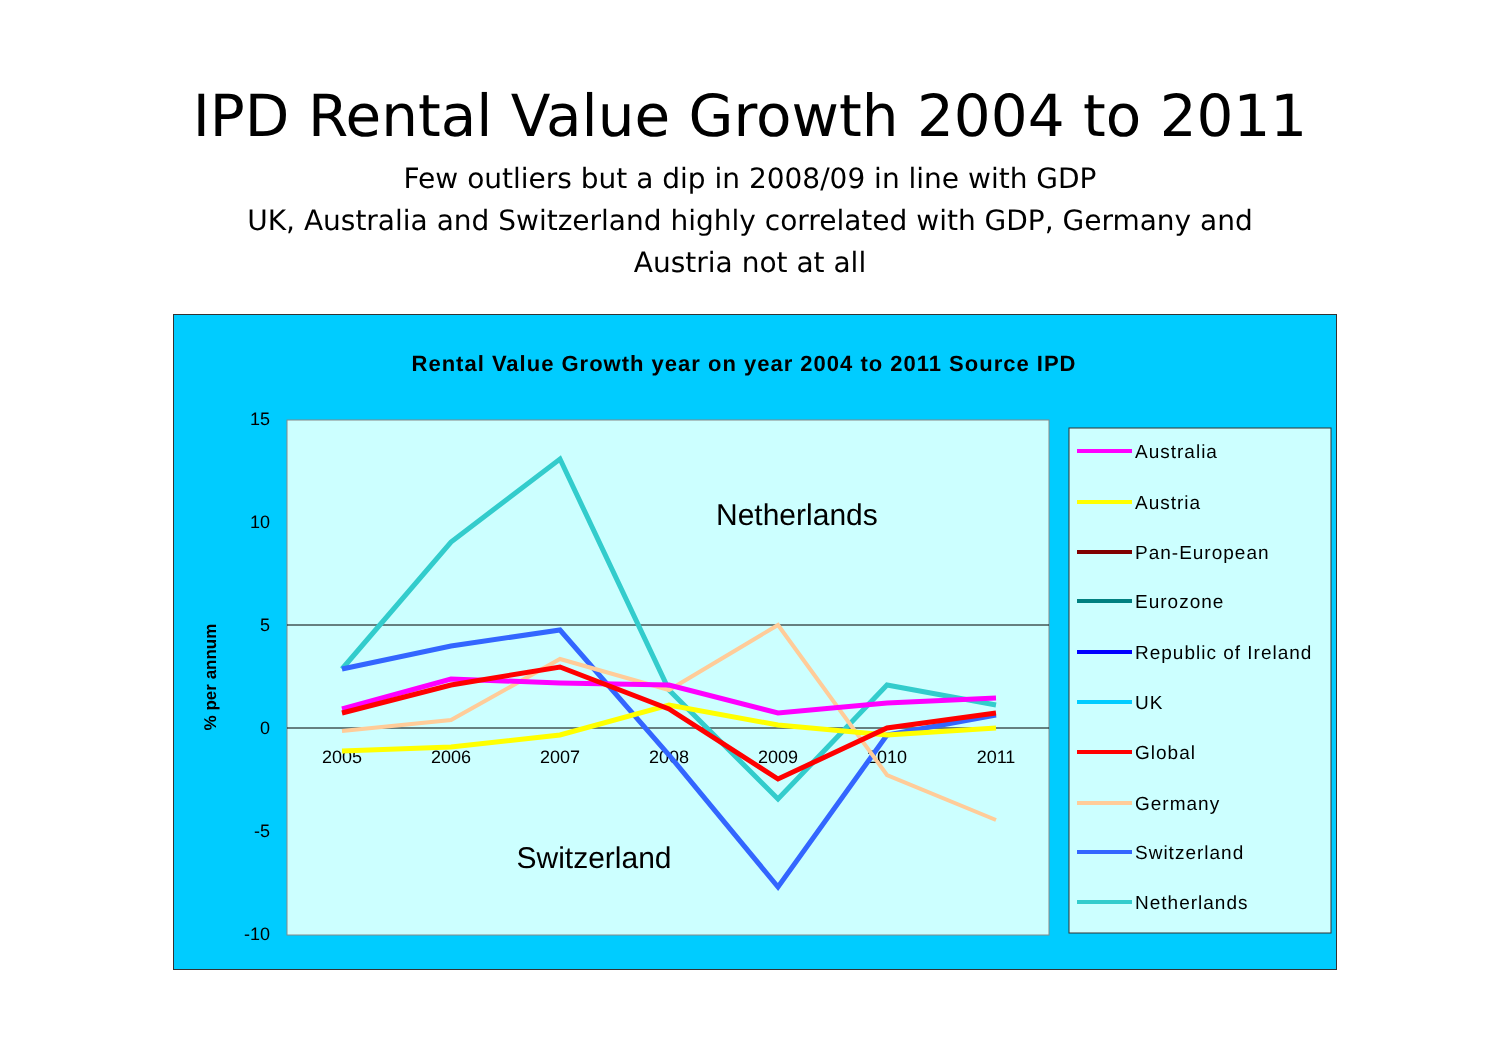IPD Rental Value Growth 2004 to 2011
Few outliers but a dip in 2008/09 in line with GDP
UK, Australia and Switzerland highly correlated with GDP, Germany and
Austria not at all
Rental Value Growth year on year 2004 to 2011 Source IPD
15
10
5
0
-5
-10
% per annum
2005
2006
2007
2008
2009
2010
2011
Netherlands
Switzerland
Australia
Austria
Pan-European
Eurozone
Republic of Ireland
UK
Global
Germany
Switzerland
Netherlands